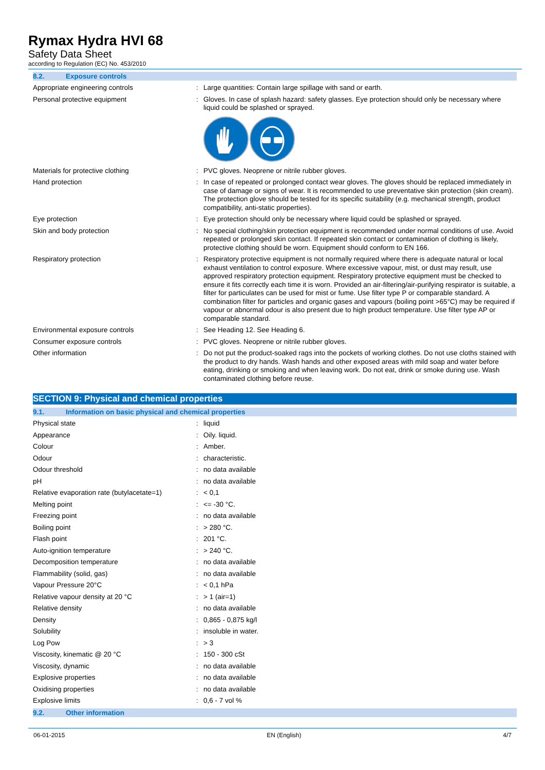Rymax Hydra HVI 68
Safety Data Sheet
according to Regulation (EC) No. 453/2010
8.2. Exposure controls
| Appropriate engineering controls | : | Large quantities: Contain large spillage with sand or earth. |
| Personal protective equipment | : | Gloves. In case of splash hazard: safety glasses. Eye protection should only be necessary where liquid could be splashed or sprayed. |
| Materials for protective clothing | : | PVC gloves. Neoprene or nitrile rubber gloves. |
| Hand protection | : | In case of repeated or prolonged contact wear gloves. The gloves should be replaced immediately in case of damage or signs of wear. It is recommended to use preventative skin protection (skin cream). The protection glove should be tested for its specific suitability (e.g. mechanical strength, product compatibility, anti-static properties). |
| Eye protection | : | Eye protection should only be necessary where liquid could be splashed or sprayed. |
| Skin and body protection | : | No special clothing/skin protection equipment is recommended under normal conditions of use. Avoid repeated or prolonged skin contact. If repeated skin contact or contamination of clothing is likely, protective clothing should be worn. Equipment should conform to EN 166. |
| Respiratory protection | : | Respiratory protective equipment is not normally required where there is adequate natural or local exhaust ventilation to control exposure. Where excessive vapour, mist, or dust may result, use approved respiratory protection equipment. Respiratory protective equipment must be checked to ensure it fits correctly each time it is worn. Provided an air-filtering/air-purifying respirator is suitable, a filter for particulates can be used for mist or fume. Use filter type P or comparable standard. A combination filter for particles and organic gases and vapours (boiling point >65°C) may be required if vapour or abnormal odour is also present due to high product temperature. Use filter type AP or comparable standard. |
| Environmental exposure controls | : | See Heading 12. See Heading 6. |
| Consumer exposure controls | : | PVC gloves. Neoprene or nitrile rubber gloves. |
| Other information | : | Do not put the product-soaked rags into the pockets of working clothes. Do not use cloths stained with the product to dry hands. Wash hands and other exposed areas with mild soap and water before eating, drinking or smoking and when leaving work. Do not eat, drink or smoke during use. Wash contaminated clothing before reuse. |
SECTION 9: Physical and chemical properties
9.1. Information on basic physical and chemical properties
| Physical state | : | liquid |
| Appearance | : | Oily. liquid. |
| Colour | : | Amber. |
| Odour | : | characteristic. |
| Odour threshold | : | no data available |
| pH | : | no data available |
| Relative evaporation rate (butylacetate=1) | : | < 0,1 |
| Melting point | : | <= -30 °C. |
| Freezing point | : | no data available |
| Boiling point | : | > 280 °C. |
| Flash point | : | 201 °C. |
| Auto-ignition temperature | : | > 240 °C. |
| Decomposition temperature | : | no data available |
| Flammability (solid, gas) | : | no data available |
| Vapour Pressure 20°C | : | < 0,1 hPa |
| Relative vapour density at 20 °C | : | > 1 (air=1) |
| Relative density | : | no data available |
| Density | : | 0,865 - 0,875 kg/l |
| Solubility | : | insoluble in water. |
| Log Pow | : | > 3 |
| Viscosity, kinematic @ 20 °C | : | 150 - 300 cSt |
| Viscosity, dynamic | : | no data available |
| Explosive properties | : | no data available |
| Oxidising properties | : | no data available |
| Explosive limits | : | 0,6 - 7 vol % |
9.2. Other information
06-01-2015 EN (English) 4/7